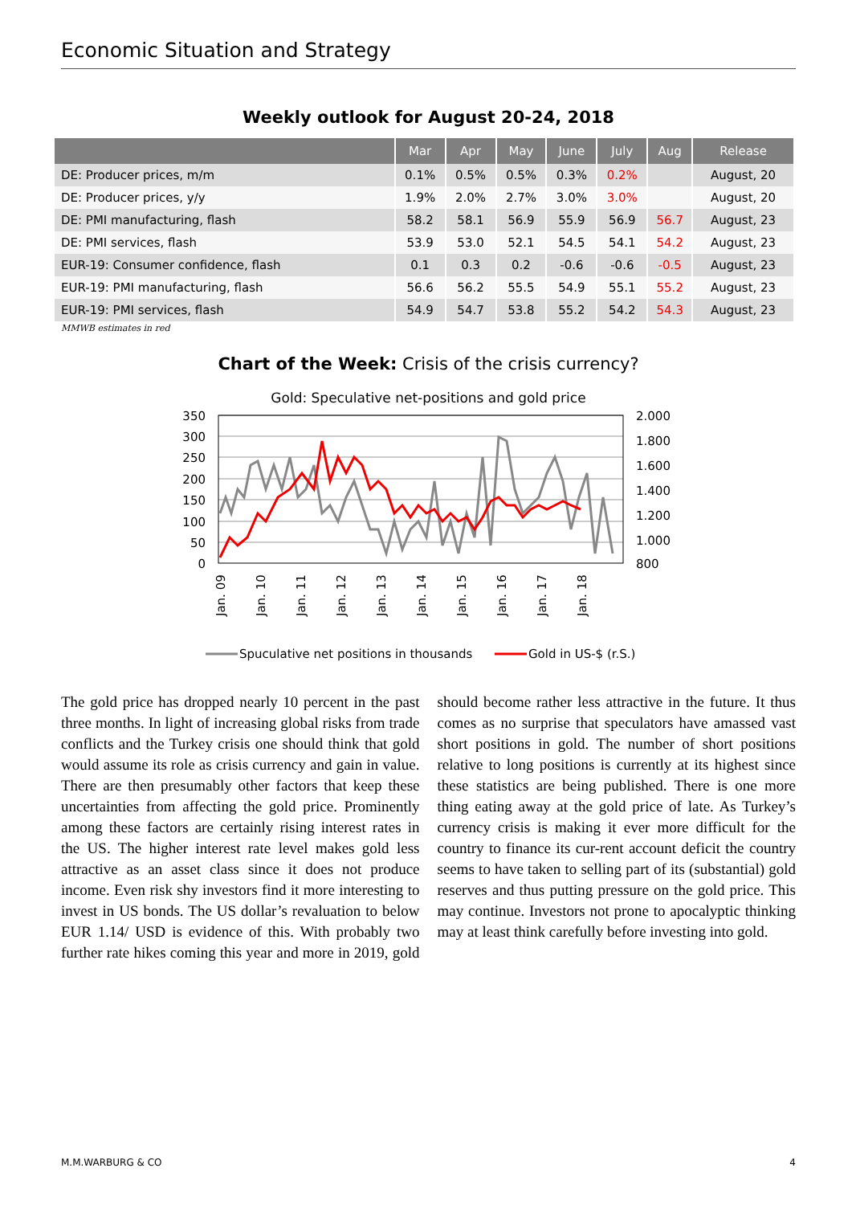Economic Situation and Strategy
Weekly outlook for August 20-24, 2018
| | Mar | Apr | May | June | July | Aug | Release |
| --- | --- | --- | --- | --- | --- | --- | --- |
| DE: Producer prices, m/m | 0.1% | 0.5% | 0.5% | 0.3% | 0.2% | | August, 20 |
| DE: Producer prices, y/y | 1.9% | 2.0% | 2.7% | 3.0% | 3.0% | | August, 20 |
| DE: PMI manufacturing, flash | 58.2 | 58.1 | 56.9 | 55.9 | 56.9 | 56.7 | August, 23 |
| DE: PMI services, flash | 53.9 | 53.0 | 52.1 | 54.5 | 54.1 | 54.2 | August, 23 |
| EUR-19: Consumer confidence, flash | 0.1 | 0.3 | 0.2 | -0.6 | -0.6 | -0.5 | August, 23 |
| EUR-19: PMI manufacturing, flash | 56.6 | 56.2 | 55.5 | 54.9 | 55.1 | 55.2 | August, 23 |
| EUR-19: PMI services, flash | 54.9 | 54.7 | 53.8 | 55.2 | 54.2 | 54.3 | August, 23 |
MMWB estimates in red
Chart of the Week: Crisis of the crisis currency?
Gold: Speculative net-positions and gold price
350
300
250
200
150
100
50
0
2.000
1.800
1.600
1.400
1.200
1.000
800
Jan. 09
Jan. 10
Jan. 11
Jan. 12
Jan. 13
Jan. 14
Jan. 15
Jan. 16
Jan. 17
Jan. 18
Spuculative net positions in thousands
Gold in US-$ (r.S.)
The gold price has dropped nearly 10 percent in the past three months. In light of increasing global risks from trade conflicts and the Turkey crisis one should think that gold would assume its role as crisis currency and gain in value. There are then presumably other factors that keep these uncertainties from affecting the gold price. Prominently among these factors are certainly rising interest rates in the US. The higher interest rate level makes gold less attractive as an asset class since it does not produce income. Even risk shy investors find it more interesting to invest in US bonds. The US dollar’s revaluation to below EUR 1.14/ USD is evidence of this. With probably two further rate hikes coming this year and more in 2019, gold should become rather less attractive in the future. It thus comes as no surprise that speculators have amassed vast short positions in gold. The number of short positions relative to long positions is currently at its highest since these statistics are being published. There is one more thing eating away at the gold price of late. As Turkey’s currency crisis is making it ever more difficult for the country to finance its cur-rent account deficit the country seems to have taken to selling part of its (substantial) gold reserves and thus putting pressure on the gold price. This may continue. Investors not prone to apocalyptic thinking may at least think carefully before investing into gold.
M.M.WARBURG & CO 4